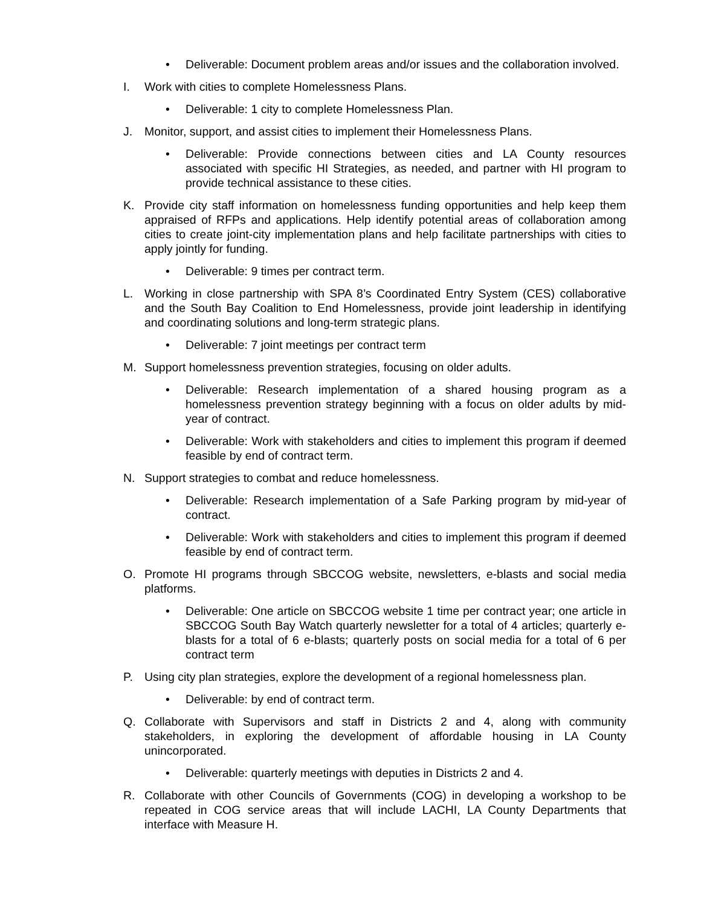• Deliverable: Document problem areas and/or issues and the collaboration involved.
I. Work with cities to complete Homelessness Plans.
• Deliverable: 1 city to complete Homelessness Plan.
J. Monitor, support, and assist cities to implement their Homelessness Plans.
• Deliverable: Provide connections between cities and LA County resources associated with specific HI Strategies, as needed, and partner with HI program to provide technical assistance to these cities.
K. Provide city staff information on homelessness funding opportunities and help keep them appraised of RFPs and applications. Help identify potential areas of collaboration among cities to create joint-city implementation plans and help facilitate partnerships with cities to apply jointly for funding.
• Deliverable: 9 times per contract term.
L. Working in close partnership with SPA 8’s Coordinated Entry System (CES) collaborative and the South Bay Coalition to End Homelessness, provide joint leadership in identifying and coordinating solutions and long-term strategic plans.
• Deliverable: 7 joint meetings per contract term
M. Support homelessness prevention strategies, focusing on older adults.
• Deliverable: Research implementation of a shared housing program as a homelessness prevention strategy beginning with a focus on older adults by mid-year of contract.
• Deliverable: Work with stakeholders and cities to implement this program if deemed feasible by end of contract term.
N. Support strategies to combat and reduce homelessness.
• Deliverable: Research implementation of a Safe Parking program by mid-year of contract.
• Deliverable: Work with stakeholders and cities to implement this program if deemed feasible by end of contract term.
O. Promote HI programs through SBCCOG website, newsletters, e-blasts and social media platforms.
• Deliverable: One article on SBCCOG website 1 time per contract year; one article in SBCCOG South Bay Watch quarterly newsletter for a total of 4 articles; quarterly e-blasts for a total of 6 e-blasts; quarterly posts on social media for a total of 6 per contract term
P. Using city plan strategies, explore the development of a regional homelessness plan.
• Deliverable: by end of contract term.
Q. Collaborate with Supervisors and staff in Districts 2 and 4, along with community stakeholders, in exploring the development of affordable housing in LA County unincorporated.
• Deliverable: quarterly meetings with deputies in Districts 2 and 4.
R. Collaborate with other Councils of Governments (COG) in developing a workshop to be repeated in COG service areas that will include LACHI, LA County Departments that interface with Measure H.